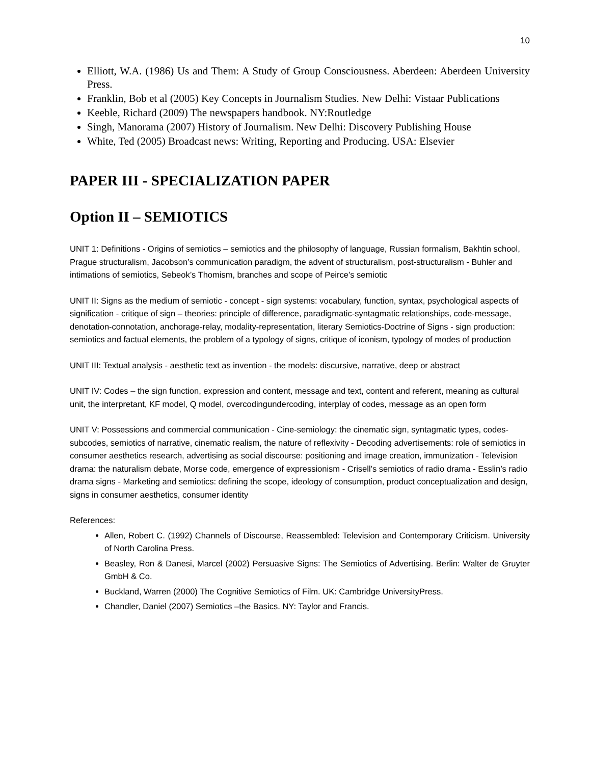10
Elliott, W.A. (1986) Us and Them: A Study of Group Consciousness. Aberdeen: Aberdeen University Press.
Franklin, Bob et al (2005) Key Concepts in Journalism Studies. New Delhi: Vistaar Publications
Keeble, Richard (2009) The newspapers handbook. NY:Routledge
Singh, Manorama (2007) History of Journalism. New Delhi: Discovery Publishing House
White, Ted (2005) Broadcast news: Writing, Reporting and Producing. USA: Elsevier
PAPER III - SPECIALIZATION PAPER
Option II – SEMIOTICS
UNIT 1: Definitions - Origins of semiotics – semiotics and the philosophy of language, Russian formalism, Bakhtin school, Prague structuralism, Jacobson’s communication paradigm, the advent of structuralism, post-structuralism - Buhler and intimations of semiotics, Sebeok’s Thomism, branches and scope of Peirce’s semiotic
UNIT II: Signs as the medium of semiotic - concept - sign systems: vocabulary, function, syntax, psychological aspects of signification - critique of sign – theories: principle of difference, paradigmatic-syntagmatic relationships, code-message, denotation-connotation, anchorage-relay, modality-representation, literary Semiotics-Doctrine of Signs - sign production: semiotics and factual elements, the problem of a typology of signs, critique of iconism, typology of modes of production
UNIT III: Textual analysis - aesthetic text as invention - the models: discursive, narrative, deep or abstract
UNIT IV: Codes – the sign function, expression and content, message and text, content and referent, meaning as cultural unit, the interpretant, KF model, Q model, overcodingundercoding, interplay of codes, message as an open form
UNIT V: Possessions and commercial communication - Cine-semiology: the cinematic sign, syntagmatic types, codes-subcodes, semiotics of narrative, cinematic realism, the nature of reflexivity - Decoding advertisements: role of semiotics in consumer aesthetics research, advertising as social discourse: positioning and image creation, immunization - Television drama: the naturalism debate, Morse code, emergence of expressionism - Crisell’s semiotics of radio drama - Esslin’s radio drama signs - Marketing and semiotics: defining the scope, ideology of consumption, product conceptualization and design, signs in consumer aesthetics, consumer identity
References:
Allen, Robert C. (1992) Channels of Discourse, Reassembled: Television and Contemporary Criticism. University of North Carolina Press.
Beasley, Ron & Danesi, Marcel (2002) Persuasive Signs: The Semiotics of Advertising. Berlin: Walter de Gruyter GmbH & Co.
Buckland, Warren (2000) The Cognitive Semiotics of Film. UK: Cambridge UniversityPress.
Chandler, Daniel (2007) Semiotics –the Basics. NY: Taylor and Francis.